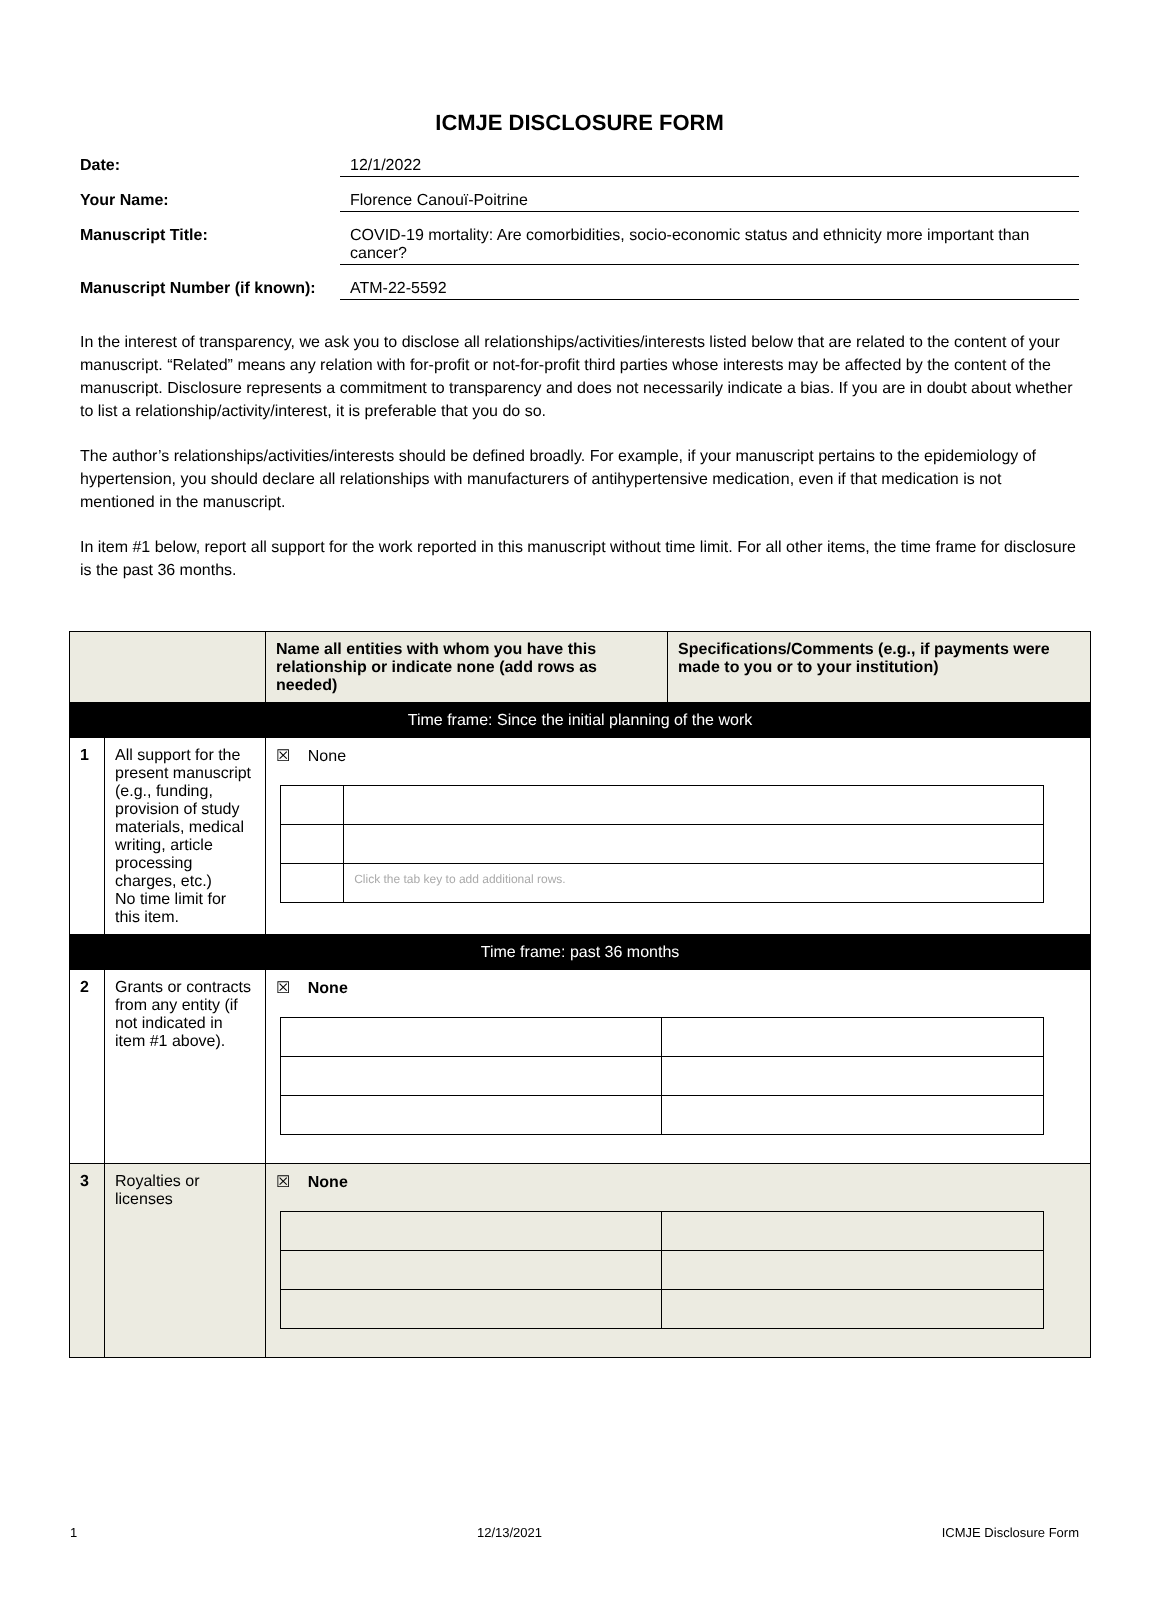ICMJE DISCLOSURE FORM
Date: 12/1/2022
Your Name: Florence Canouï-Poitrine
Manuscript Title: COVID-19 mortality: Are comorbidities, socio-economic status and ethnicity more important than cancer?
Manuscript Number (if known): ATM-22-5592
In the interest of transparency, we ask you to disclose all relationships/activities/interests listed below that are related to the content of your manuscript. “Related” means any relation with for-profit or not-for-profit third parties whose interests may be affected by the content of the manuscript. Disclosure represents a commitment to transparency and does not necessarily indicate a bias. If you are in doubt about whether to list a relationship/activity/interest, it is preferable that you do so.
The author’s relationships/activities/interests should be defined broadly. For example, if your manuscript pertains to the epidemiology of hypertension, you should declare all relationships with manufacturers of antihypertensive medication, even if that medication is not mentioned in the manuscript.
In item #1 below, report all support for the work reported in this manuscript without time limit. For all other items, the time frame for disclosure is the past 36 months.
| | | Name all entities with whom you have this relationship or indicate none (add rows as needed) | Specifications/Comments (e.g., if payments were made to you or to your institution) |
| --- | --- | --- | --- |
| Time frame: Since the initial planning of the work | | | |
| 1 | All support for the present manuscript (e.g., funding, provision of study materials, medical writing, article processing charges, etc.) No time limit for this item. | ☒ None / / Click the tab key to add additional rows. / | |
| Time frame: past 36 months | | | |
| 2 | Grants or contracts from any entity (if not indicated in item #1 above). | ☒ None | |
| 3 | Royalties or licenses | ☒ None | |
1 12/13/2021 ICMJE Disclosure Form